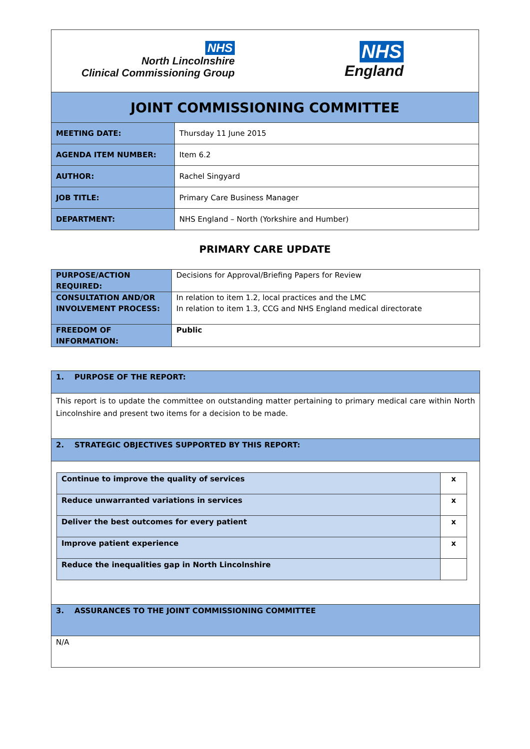| NHS North Lincolnshire Clinical Commissioning Group NHS England | |
| JOINT COMMISSIONING COMMITTEE | |
| MEETING DATE: | Thursday 11 June 2015 |
| AGENDA ITEM NUMBER: | Item 6.2 |
| AUTHOR: | Rachel Singyard |
| JOB TITLE: | Primary Care Business Manager |
| DEPARTMENT: | NHS England – North (Yorkshire and Humber) |
PRIMARY CARE UPDATE
| PURPOSE/ACTION REQUIRED: | Decisions for Approval/Briefing Papers for Review |
| CONSULTATION AND/OR INVOLVEMENT PROCESS: | In relation to item 1.2, local practices and the LMC In relation to item 1.3, CCG and NHS England medical directorate |
| FREEDOM OF INFORMATION: | Public |
| 1. PURPOSE OF THE REPORT: |
| This report is to update the committee on outstanding matter pertaining to primary medical care within North Lincolnshire and present two items for a decision to be made. |
| 2. STRATEGIC OBJECTIVES SUPPORTED BY THIS REPORT: |
| / Continue to improve the quality of services / x / / Reduce unwarranted variations in services / x / / Deliver the best outcomes for every patient / x / / Improve patient experience / x / / Reduce the inequalities gap in North Lincolnshire / / |
| 3. ASSURANCES TO THE JOINT COMMISSIONING COMMITTEE |
| N/A |